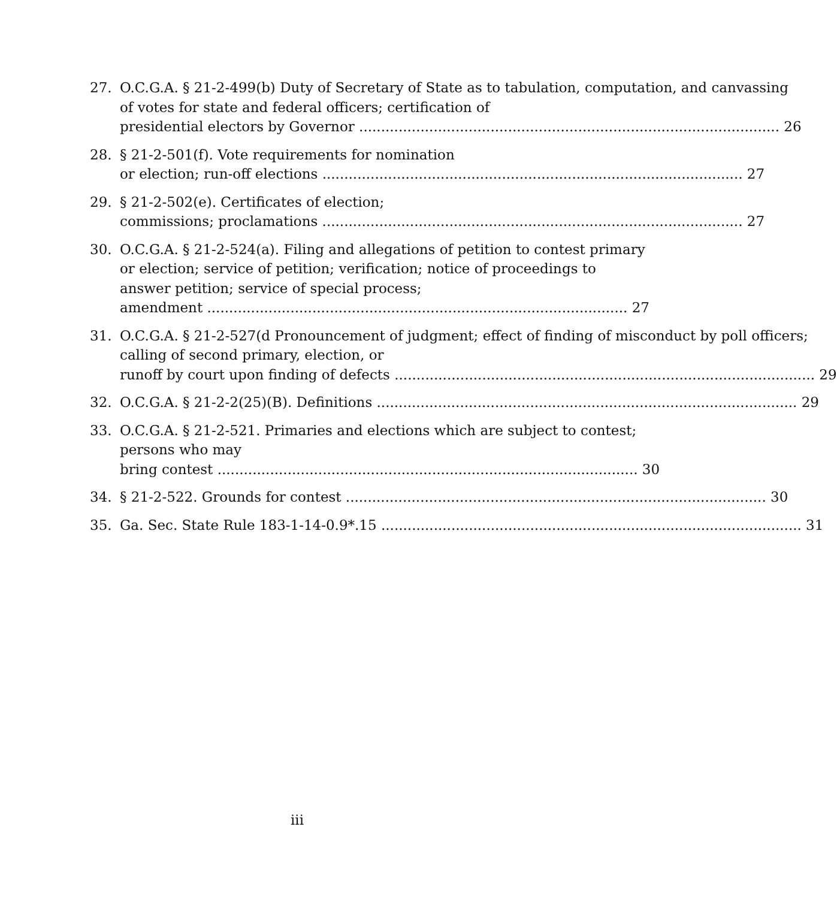27. O.C.G.A. § 21-2-499(b) Duty of Secretary of State as to tabulation, computation, and canvassing of votes for state and federal officers; certification of
presidential electors by Governor 26
28. § 21-2-501(f). Vote requirements for nomination
or election; run-off elections 27
29. § 21-2-502(e). Certificates of election;
commissions; proclamations 27
30. O.C.G.A. § 21-2-524(a). Filing and allegations of petition to contest primary or election; service of petition; verification; notice of proceedings to answer petition; service of special process;
amendment 27
31. O.C.G.A. § 21-2-527(d Pronouncement of judgment; effect of finding of misconduct by poll officers; calling of second primary, election, or
runoff by court upon finding of defects 29
32. O.C.G.A. § 21-2-2(25)(B). Definitions 29
33. O.C.G.A. § 21-2-521. Primaries and elections which are subject to contest; persons who may
bring contest 30
34. § 21-2-522. Grounds for contest 30
35. Ga. Sec. State Rule 183-1-14-0.9*.15 31
iii